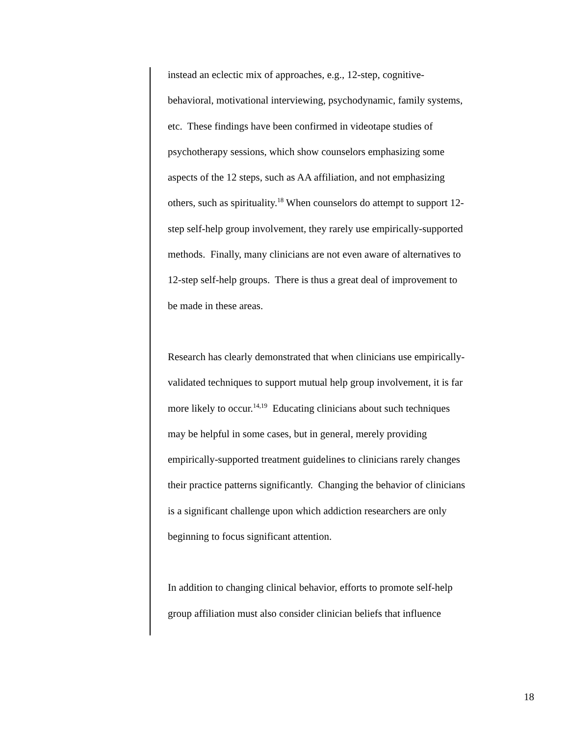instead an eclectic mix of approaches, e.g., 12-step, cognitive-
behavioral, motivational interviewing, psychodynamic, family systems,
etc. These findings have been confirmed in videotape studies of
psychotherapy sessions, which show counselors emphasizing some
aspects of the 12 steps, such as AA affiliation, and not emphasizing
others, such as spirituality.<sup>18</sup> When counselors do attempt to support 12-
step self-help group involvement, they rarely use empirically-supported
methods. Finally, many clinicians are not even aware of alternatives to
12-step self-help groups. There is thus a great deal of improvement to
be made in these areas.
Research has clearly demonstrated that when clinicians use empirically-
validated techniques to support mutual help group involvement, it is far
more likely to occur.<sup>14,19</sup> Educating clinicians about such techniques
may be helpful in some cases, but in general, merely providing
empirically-supported treatment guidelines to clinicians rarely changes
their practice patterns significantly. Changing the behavior of clinicians
is a significant challenge upon which addiction researchers are only
beginning to focus significant attention.
In addition to changing clinical behavior, efforts to promote self-help
group affiliation must also consider clinician beliefs that influence
18